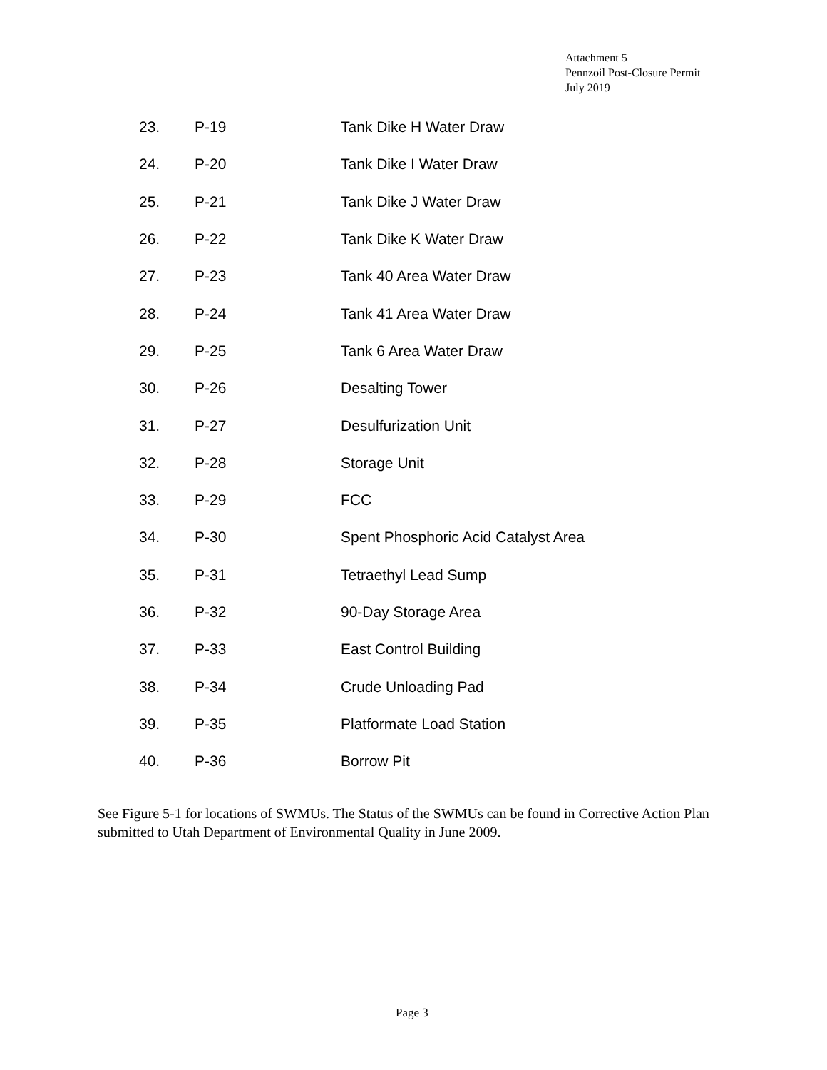Attachment 5
Pennzoil Post-Closure Permit
July 2019
| 23. | P-19 | Tank Dike H Water Draw |
| 24. | P-20 | Tank Dike I Water Draw |
| 25. | P-21 | Tank Dike J Water Draw |
| 26. | P-22 | Tank Dike K Water Draw |
| 27. | P-23 | Tank 40 Area Water Draw |
| 28. | P-24 | Tank 41 Area Water Draw |
| 29. | P-25 | Tank 6 Area Water Draw |
| 30. | P-26 | Desalting Tower |
| 31. | P-27 | Desulfurization Unit |
| 32. | P-28 | Storage Unit |
| 33. | P-29 | FCC |
| 34. | P-30 | Spent Phosphoric Acid Catalyst Area |
| 35. | P-31 | Tetraethyl Lead Sump |
| 36. | P-32 | 90-Day Storage Area |
| 37. | P-33 | East Control Building |
| 38. | P-34 | Crude Unloading Pad |
| 39. | P-35 | Platformate Load Station |
| 40. | P-36 | Borrow Pit |
See Figure 5-1 for locations of SWMUs. The Status of the SWMUs can be found in Corrective Action Plan submitted to Utah Department of Environmental Quality in June 2009.
Page 3